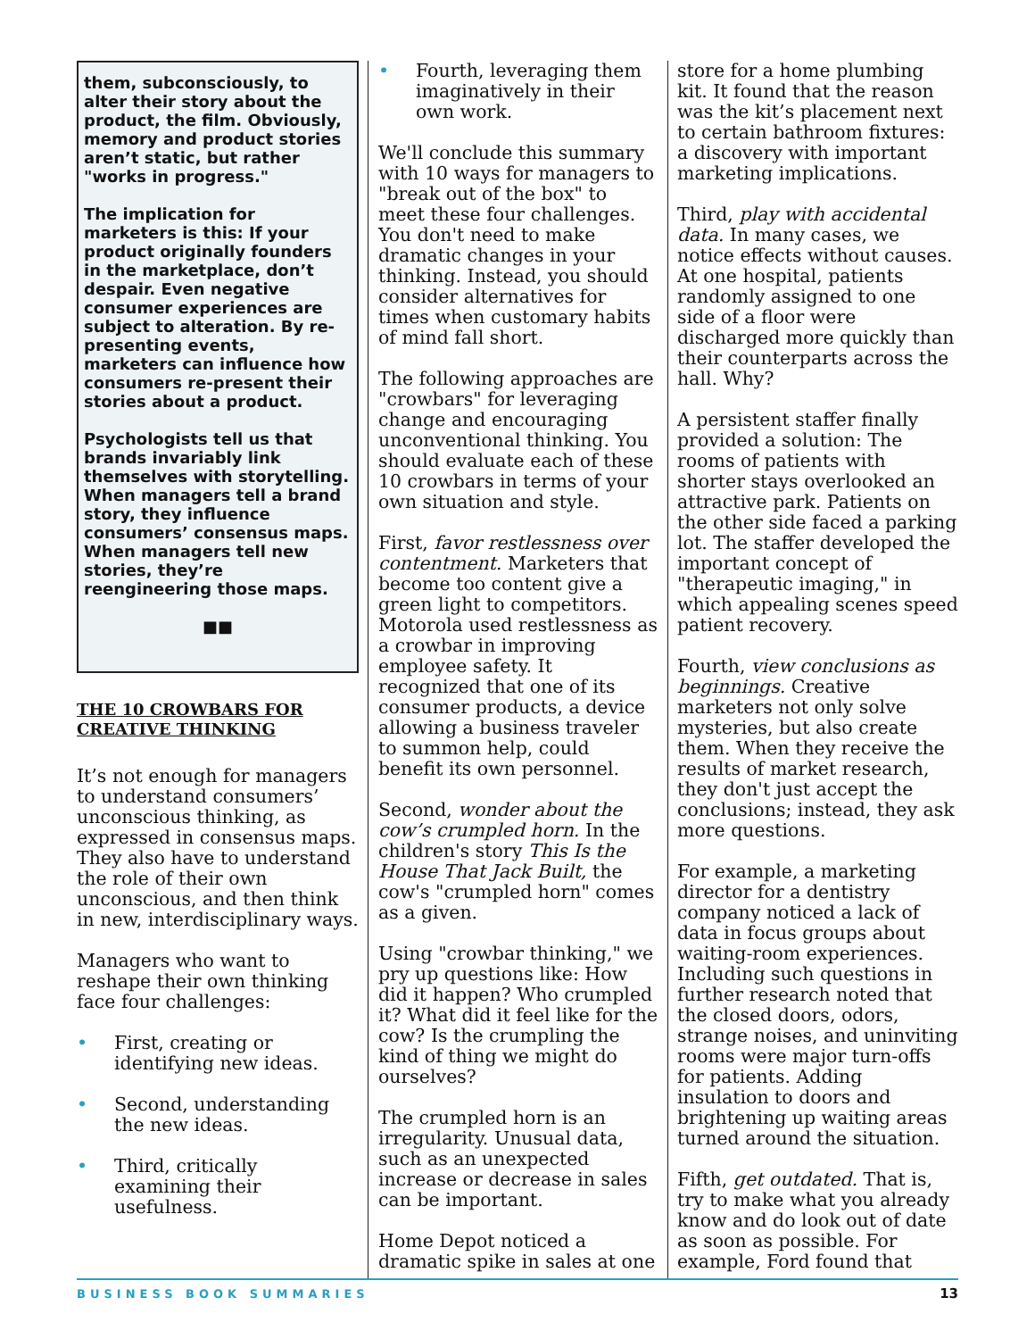them, subconsciously, to alter their story about the product, the film. Obviously, memory and product stories aren’t static, but rather "works in progress."
The implication for marketers is this: If your product originally founders in the marketplace, don’t despair. Even negative consumer experiences are subject to alteration. By re-presenting events, marketers can influence how consumers re-present their stories about a product.
Psychologists tell us that brands invariably link themselves with storytelling. When managers tell a brand story, they influence consumers’ consensus maps. When managers tell new stories, they’re reengineering those maps.
■■
THE 10 CROWBARS FOR CREATIVE THINKING
It’s not enough for managers to understand consumers’ unconscious thinking, as expressed in consensus maps. They also have to understand the role of their own unconscious, and then think in new, interdisciplinary ways.
Managers who want to reshape their own thinking face four challenges:
• First, creating or identifying new ideas.
• Second, understanding the new ideas.
• Third, critically examining their usefulness.
• Fourth, leveraging them imaginatively in their own work.
We'll conclude this summary with 10 ways for managers to "break out of the box" to meet these four challenges. You don't need to make dramatic changes in your thinking. Instead, you should consider alternatives for times when customary habits of mind fall short.
The following approaches are "crowbars" for leveraging change and encouraging unconventional thinking. You should evaluate each of these 10 crowbars in terms of your own situation and style.
First, favor restlessness over contentment. Marketers that become too content give a green light to competitors. Motorola used restlessness as a crowbar in improving employee safety. It recognized that one of its consumer products, a device allowing a business traveler to summon help, could benefit its own personnel.
Second, wonder about the cow’s crumpled horn. In the children's story This Is the House That Jack Built, the cow's "crumpled horn" comes as a given.
Using "crowbar thinking," we pry up questions like: How did it happen? Who crumpled it? What did it feel like for the cow? Is the crumpling the kind of thing we might do ourselves?
The crumpled horn is an irregularity. Unusual data, such as an unexpected increase or decrease in sales can be important.
Home Depot noticed a dramatic spike in sales at one
store for a home plumbing kit. It found that the reason was the kit’s placement next to certain bathroom fixtures: a discovery with important marketing implications.
Third, play with accidental data. In many cases, we notice effects without causes. At one hospital, patients randomly assigned to one side of a floor were discharged more quickly than their counterparts across the hall. Why?
A persistent staffer finally provided a solution: The rooms of patients with shorter stays overlooked an attractive park. Patients on the other side faced a parking lot. The staffer developed the important concept of "therapeutic imaging," in which appealing scenes speed patient recovery.
Fourth, view conclusions as beginnings. Creative marketers not only solve mysteries, but also create them. When they receive the results of market research, they don't just accept the conclusions; instead, they ask more questions.
For example, a marketing director for a dentistry company noticed a lack of data in focus groups about waiting-room experiences. Including such questions in further research noted that the closed doors, odors, strange noises, and uninviting rooms were major turn-offs for patients. Adding insulation to doors and brightening up waiting areas turned around the situation.
Fifth, get outdated. That is, try to make what you already know and do look out of date as soon as possible. For example, Ford found that
BUSINESS BOOK SUMMARIES 13